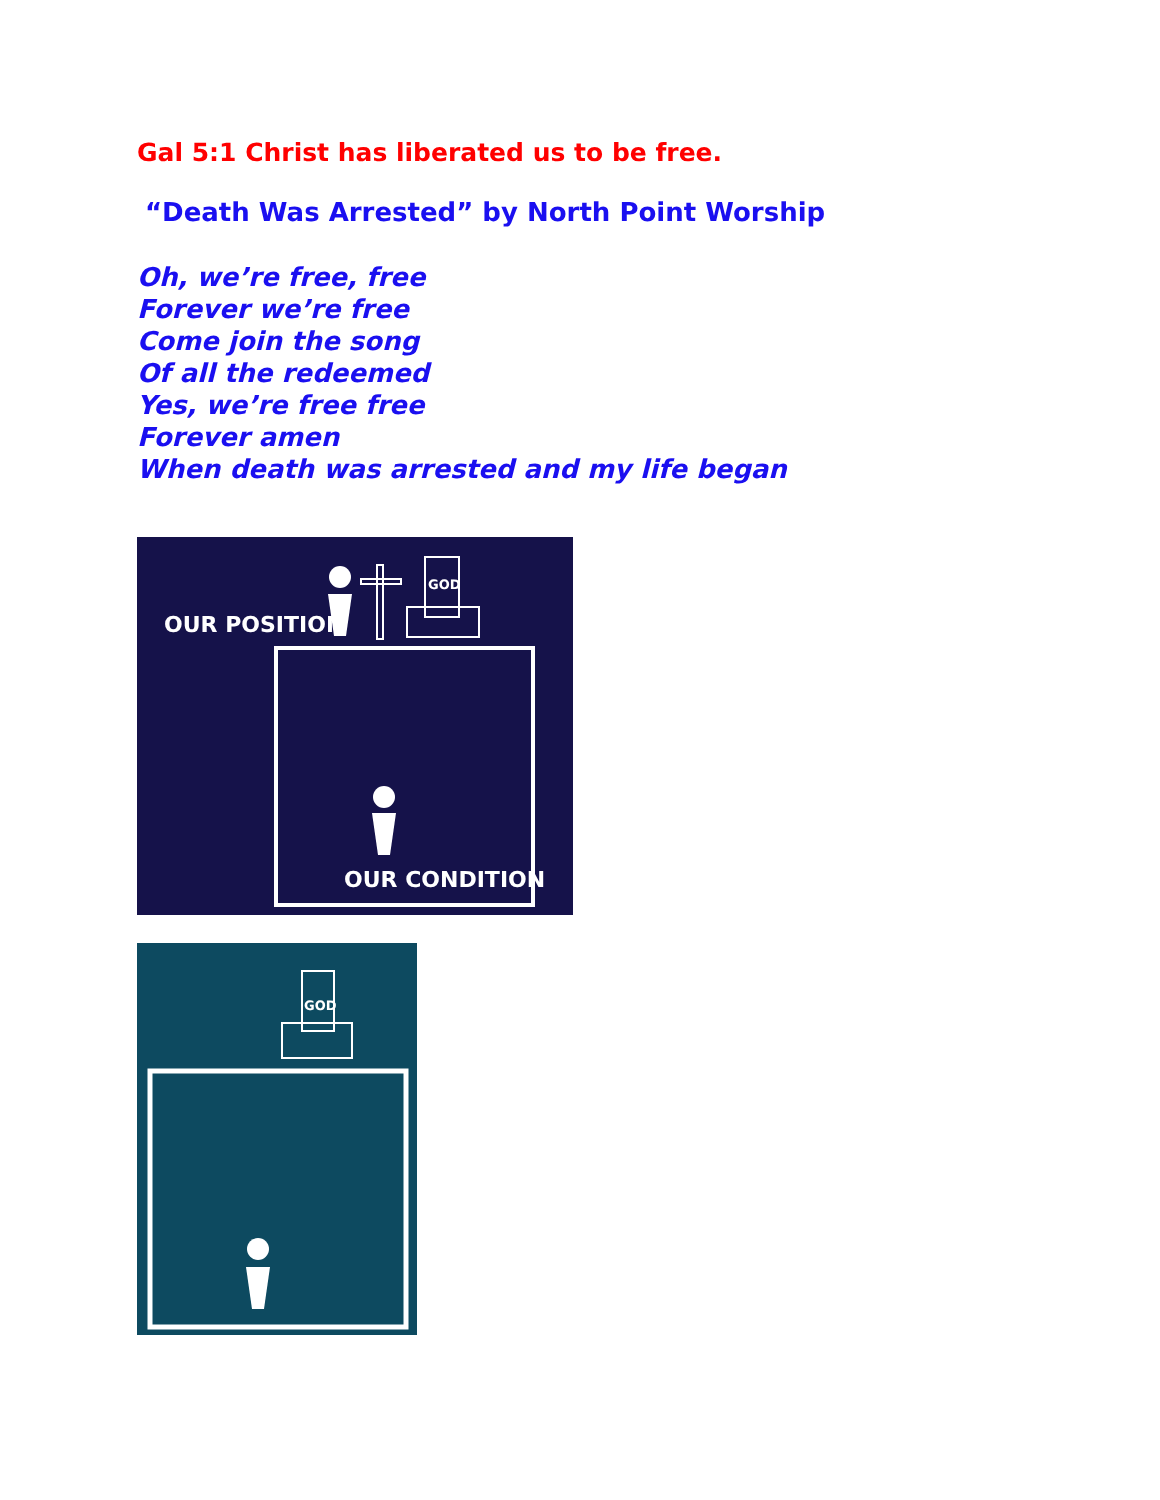Gal 5:1 Christ has liberated us to be free.
“Death Was Arrested” by North Point Worship
Oh, we’re free, free
Forever we’re free
Come join the song
Of all the redeemed
Yes, we’re free free
Forever amen
When death was arrested and my life began
OUR POSITION
GOD
OUR CONDITION
GOD